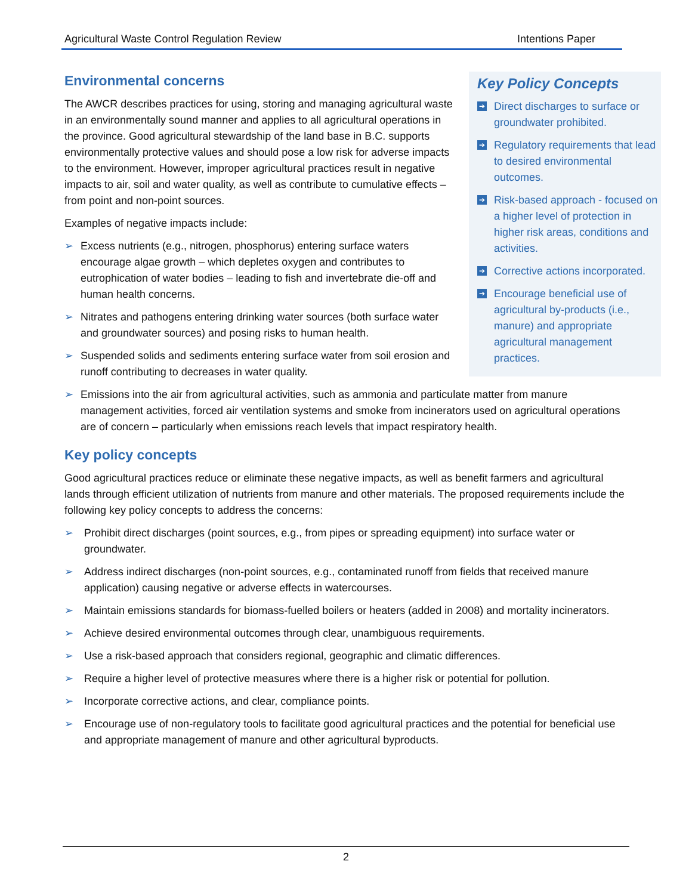Agricultural Waste Control Regulation Review Intentions Paper
Key Policy Concepts
➔ Direct discharges to surface or groundwater prohibited.
➔ Regulatory requirements that lead to desired environmental outcomes.
➔ Risk-based approach - focused on a higher level of protection in higher risk areas, conditions and activities.
➔ Corrective actions incorporated.
➔ Encourage beneficial use of agricultural by-products (i.e., manure) and appropriate agricultural management practices.
Environmental concerns
The AWCR describes practices for using, storing and managing agricultural waste in an environmentally sound manner and applies to all agricultural operations in the province. Good agricultural stewardship of the land base in B.C. supports environmentally protective values and should pose a low risk for adverse impacts to the environment. However, improper agricultural practices result in negative impacts to air, soil and water quality, as well as contribute to cumulative effects – from point and non-point sources.
Examples of negative impacts include:
➢ Excess nutrients (e.g., nitrogen, phosphorus) entering surface waters encourage algae growth – which depletes oxygen and contributes to eutrophication of water bodies – leading to fish and invertebrate die-off and human health concerns.
➢ Nitrates and pathogens entering drinking water sources (both surface water and groundwater sources) and posing risks to human health.
➢ Suspended solids and sediments entering surface water from soil erosion and runoff contributing to decreases in water quality.
➢ Emissions into the air from agricultural activities, such as ammonia and particulate matter from manure management activities, forced air ventilation systems and smoke from incinerators used on agricultural operations are of concern – particularly when emissions reach levels that impact respiratory health.
Key policy concepts
Good agricultural practices reduce or eliminate these negative impacts, as well as benefit farmers and agricultural lands through efficient utilization of nutrients from manure and other materials. The proposed requirements include the following key policy concepts to address the concerns:
➢ Prohibit direct discharges (point sources, e.g., from pipes or spreading equipment) into surface water or groundwater.
➢ Address indirect discharges (non-point sources, e.g., contaminated runoff from fields that received manure application) causing negative or adverse effects in watercourses.
➢ Maintain emissions standards for biomass-fuelled boilers or heaters (added in 2008) and mortality incinerators.
➢ Achieve desired environmental outcomes through clear, unambiguous requirements.
➢ Use a risk-based approach that considers regional, geographic and climatic differences.
➢ Require a higher level of protective measures where there is a higher risk or potential for pollution.
➢ Incorporate corrective actions, and clear, compliance points.
➢ Encourage use of non-regulatory tools to facilitate good agricultural practices and the potential for beneficial use and appropriate management of manure and other agricultural byproducts.
2